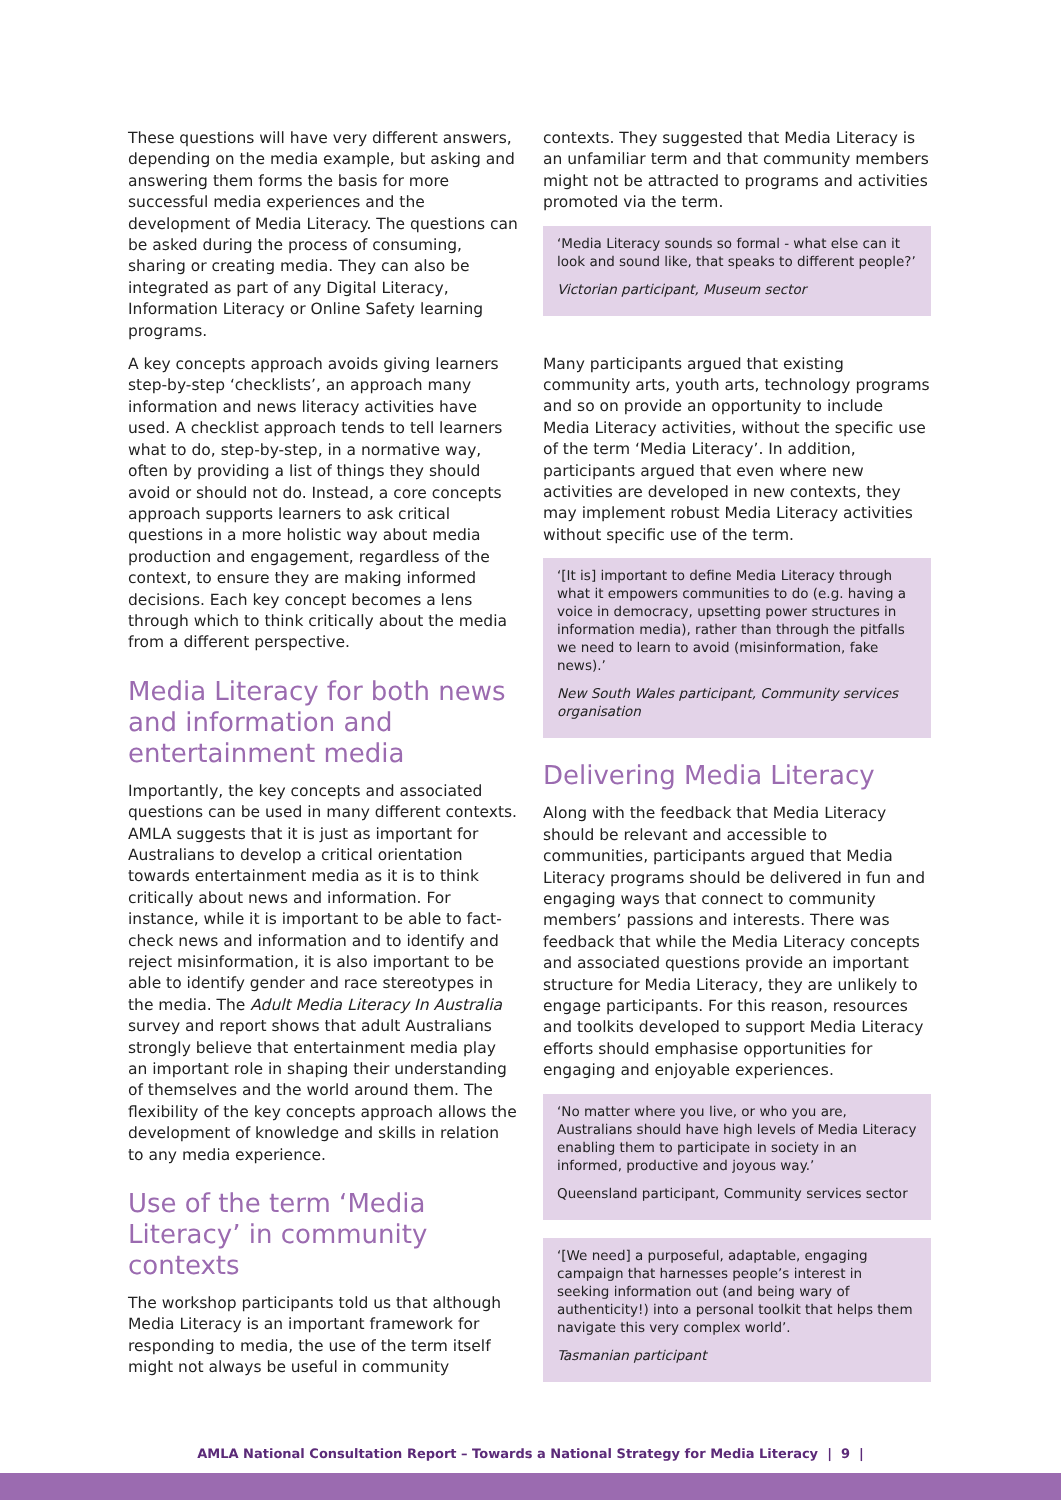These questions will have very different answers, depending on the media example, but asking and answering them forms the basis for more successful media experiences and the development of Media Literacy. The questions can be asked during the process of consuming, sharing or creating media. They can also be integrated as part of any Digital Literacy, Information Literacy or Online Safety learning programs.
A key concepts approach avoids giving learners step-by-step ‘checklists’, an approach many information and news literacy activities have used. A checklist approach tends to tell learners what to do, step-by-step, in a normative way, often by providing a list of things they should avoid or should not do. Instead, a core concepts approach supports learners to ask critical questions in a more holistic way about media production and engagement, regardless of the context, to ensure they are making informed decisions. Each key concept becomes a lens through which to think critically about the media from a different perspective.
Media Literacy for both news and information and entertainment media
Importantly, the key concepts and associated questions can be used in many different contexts. AMLA suggests that it is just as important for Australians to develop a critical orientation towards entertainment media as it is to think critically about news and information. For instance, while it is important to be able to fact-check news and information and to identify and reject misinformation, it is also important to be able to identify gender and race stereotypes in the media. The Adult Media Literacy In Australia survey and report shows that adult Australians strongly believe that entertainment media play an important role in shaping their understanding of themselves and the world around them. The flexibility of the key concepts approach allows the development of knowledge and skills in relation to any media experience.
Use of the term ‘Media Literacy’ in community contexts
The workshop participants told us that although Media Literacy is an important framework for responding to media, the use of the term itself might not always be useful in community
contexts. They suggested that Media Literacy is an unfamiliar term and that community members might not be attracted to programs and activities promoted via the term.
‘Media Literacy sounds so formal - what else can it look and sound like, that speaks to different people?’
Victorian participant, Museum sector
Many participants argued that existing community arts, youth arts, technology programs and so on provide an opportunity to include Media Literacy activities, without the specific use of the term ‘Media Literacy’. In addition, participants argued that even where new activities are developed in new contexts, they may implement robust Media Literacy activities without specific use of the term.
‘[It is] important to define Media Literacy through what it empowers communities to do (e.g. having a voice in democracy, upsetting power structures in information media), rather than through the pitfalls we need to learn to avoid (misinformation, fake news).’
New South Wales participant, Community services organisation
Delivering Media Literacy
Along with the feedback that Media Literacy should be relevant and accessible to communities, participants argued that Media Literacy programs should be delivered in fun and engaging ways that connect to community members’ passions and interests. There was feedback that while the Media Literacy concepts and associated questions provide an important structure for Media Literacy, they are unlikely to engage participants. For this reason, resources and toolkits developed to support Media Literacy efforts should emphasise opportunities for engaging and enjoyable experiences.
‘No matter where you live, or who you are, Australians should have high levels of Media Literacy enabling them to participate in society in an informed, productive and joyous way.’
Queensland participant, Community services sector
‘[We need] a purposeful, adaptable, engaging campaign that harnesses people’s interest in seeking information out (and being wary of authenticity!) into a personal toolkit that helps them navigate this very complex world’.
Tasmanian participant
AMLA National Consultation Report – Towards a National Strategy for Media Literacy | 9 |